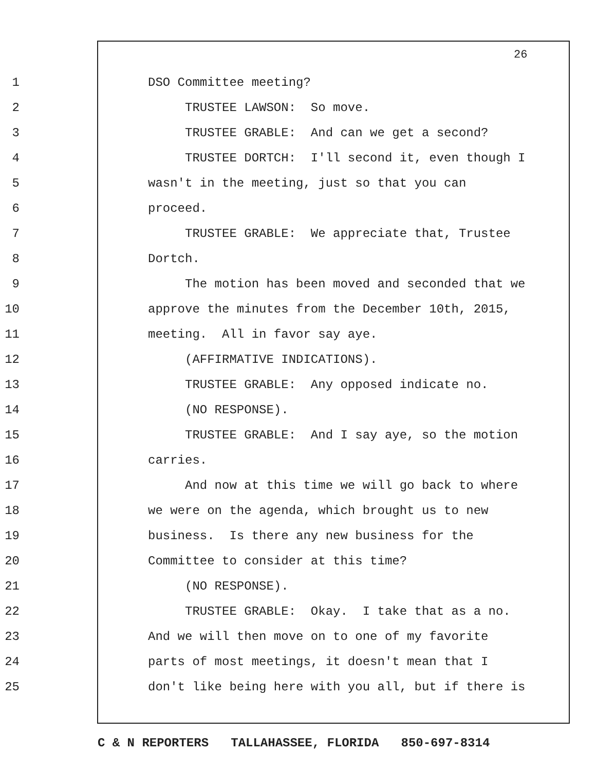26
1 DSO Committee meeting?
2 TRUSTEE LAWSON: So move.
3 TRUSTEE GRABLE: And can we get a second?
4 TRUSTEE DORTCH: I'll second it, even though I
5 wasn't in the meeting, just so that you can
6 proceed.
7 TRUSTEE GRABLE: We appreciate that, Trustee
8 Dortch.
9 The motion has been moved and seconded that we
10 approve the minutes from the December 10th, 2015,
11 meeting. All in favor say aye.
12 (AFFIRMATIVE INDICATIONS).
13 TRUSTEE GRABLE: Any opposed indicate no.
14 (NO RESPONSE).
15 TRUSTEE GRABLE: And I say aye, so the motion
16 carries.
17 And now at this time we will go back to where
18 we were on the agenda, which brought us to new
19 business. Is there any new business for the
20 Committee to consider at this time?
21 (NO RESPONSE).
22 TRUSTEE GRABLE: Okay. I take that as a no.
23 And we will then move on to one of my favorite
24 parts of most meetings, it doesn't mean that I
25 don't like being here with you all, but if there is
C & N REPORTERS TALLAHASSEE, FLORIDA 850-697-8314